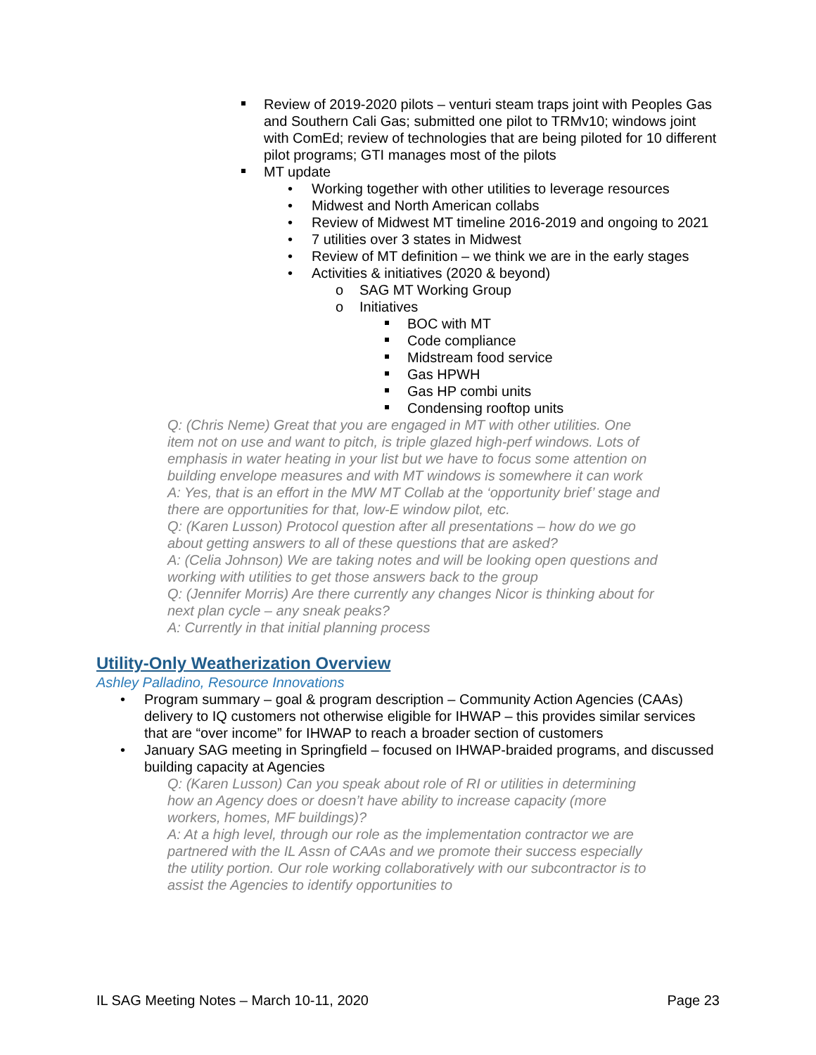Review of 2019-2020 pilots – venturi steam traps joint with Peoples Gas and Southern Cali Gas; submitted one pilot to TRMv10; windows joint with ComEd; review of technologies that are being piloted for 10 different pilot programs; GTI manages most of the pilots
MT update
• Working together with other utilities to leverage resources
• Midwest and North American collabs
• Review of Midwest MT timeline 2016-2019 and ongoing to 2021
• 7 utilities over 3 states in Midwest
• Review of MT definition – we think we are in the early stages
• Activities & initiatives (2020 & beyond)
o SAG MT Working Group
o Initiatives
BOC with MT
Code compliance
Midstream food service
Gas HPWH
Gas HP combi units
Condensing rooftop units
Q: (Chris Neme) Great that you are engaged in MT with other utilities. One item not on use and want to pitch, is triple glazed high-perf windows. Lots of emphasis in water heating in your list but we have to focus some attention on building envelope measures and with MT windows is somewhere it can work
A: Yes, that is an effort in the MW MT Collab at the ‘opportunity brief’ stage and there are opportunities for that, low-E window pilot, etc.
Q: (Karen Lusson) Protocol question after all presentations – how do we go about getting answers to all of these questions that are asked?
A: (Celia Johnson) We are taking notes and will be looking open questions and working with utilities to get those answers back to the group
Q: (Jennifer Morris) Are there currently any changes Nicor is thinking about for next plan cycle – any sneak peaks?
A: Currently in that initial planning process
Utility-Only Weatherization Overview
Ashley Palladino, Resource Innovations
• Program summary – goal & program description – Community Action Agencies (CAAs) delivery to IQ customers not otherwise eligible for IHWAP – this provides similar services that are “over income” for IHWAP to reach a broader section of customers
• January SAG meeting in Springfield – focused on IHWAP-braided programs, and discussed building capacity at Agencies
Q: (Karen Lusson) Can you speak about role of RI or utilities in determining how an Agency does or doesn’t have ability to increase capacity (more workers, homes, MF buildings)?
A: At a high level, through our role as the implementation contractor we are partnered with the IL Assn of CAAs and we promote their success especially the utility portion. Our role working collaboratively with our subcontractor is to assist the Agencies to identify opportunities to
IL SAG Meeting Notes – March 10-11, 2020 Page 23